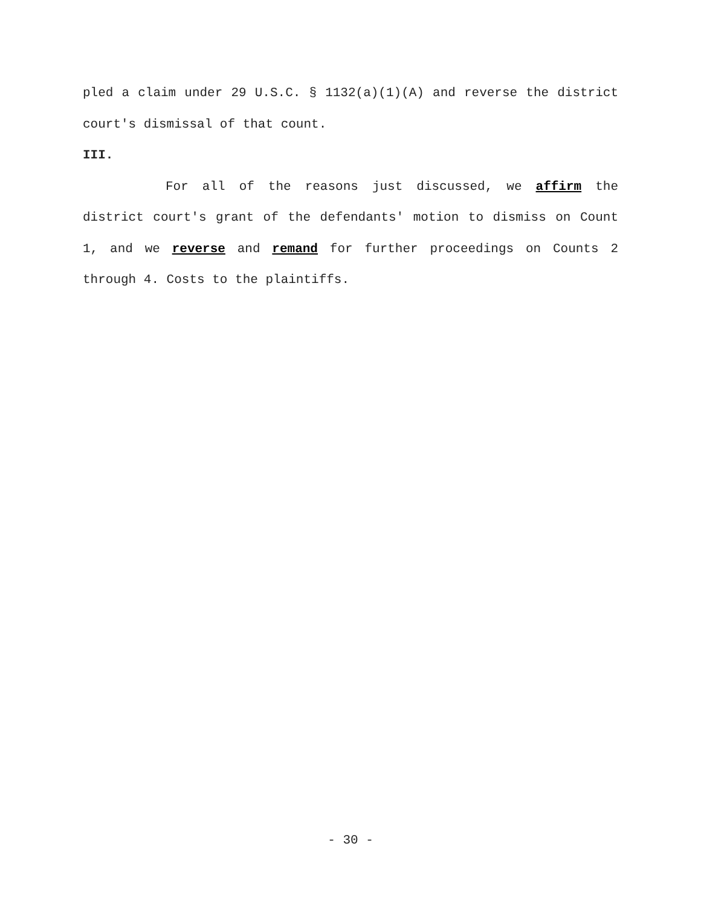pled a claim under 29 U.S.C. § 1132(a)(1)(A) and reverse the district court's dismissal of that count.
III.
For all of the reasons just discussed, we affirm the district court's grant of the defendants' motion to dismiss on Count 1, and we reverse and remand for further proceedings on Counts 2 through 4. Costs to the plaintiffs.
- 30 -